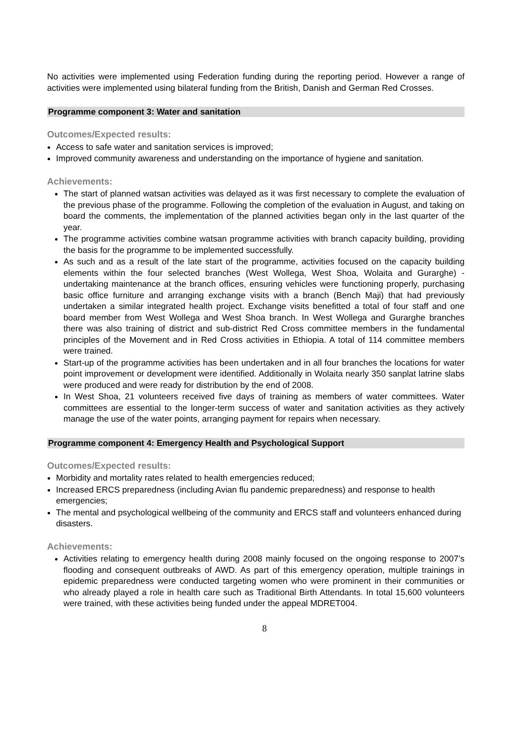No activities were implemented using Federation funding during the reporting period. However a range of activities were implemented using bilateral funding from the British, Danish and German Red Crosses.
Programme component 3: Water and sanitation
Outcomes/Expected results:
Access to safe water and sanitation services is improved;
Improved community awareness and understanding on the importance of hygiene and sanitation.
Achievements:
The start of planned watsan activities was delayed as it was first necessary to complete the evaluation of the previous phase of the programme. Following the completion of the evaluation in August, and taking on board the comments, the implementation of the planned activities began only in the last quarter of the year.
The programme activities combine watsan programme activities with branch capacity building, providing the basis for the programme to be implemented successfully.
As such and as a result of the late start of the programme, activities focused on the capacity building elements within the four selected branches (West Wollega, West Shoa, Wolaita and Gurarghe) - undertaking maintenance at the branch offices, ensuring vehicles were functioning properly, purchasing basic office furniture and arranging exchange visits with a branch (Bench Maji) that had previously undertaken a similar integrated health project. Exchange visits benefitted a total of four staff and one board member from West Wollega and West Shoa branch. In West Wollega and Gurarghe branches there was also training of district and sub-district Red Cross committee members in the fundamental principles of the Movement and in Red Cross activities in Ethiopia. A total of 114 committee members were trained.
Start-up of the programme activities has been undertaken and in all four branches the locations for water point improvement or development were identified. Additionally in Wolaita nearly 350 sanplat latrine slabs were produced and were ready for distribution by the end of 2008.
In West Shoa, 21 volunteers received five days of training as members of water committees. Water committees are essential to the longer-term success of water and sanitation activities as they actively manage the use of the water points, arranging payment for repairs when necessary.
Programme component 4: Emergency Health and Psychological Support
Outcomes/Expected results:
Morbidity and mortality rates related to health emergencies reduced;
Increased ERCS preparedness (including Avian flu pandemic preparedness) and response to health emergencies;
The mental and psychological wellbeing of the community and ERCS staff and volunteers enhanced during disasters.
Achievements:
Activities relating to emergency health during 2008 mainly focused on the ongoing response to 2007’s flooding and consequent outbreaks of AWD. As part of this emergency operation, multiple trainings in epidemic preparedness were conducted targeting women who were prominent in their communities or who already played a role in health care such as Traditional Birth Attendants. In total 15,600 volunteers were trained, with these activities being funded under the appeal MDRET004.
8